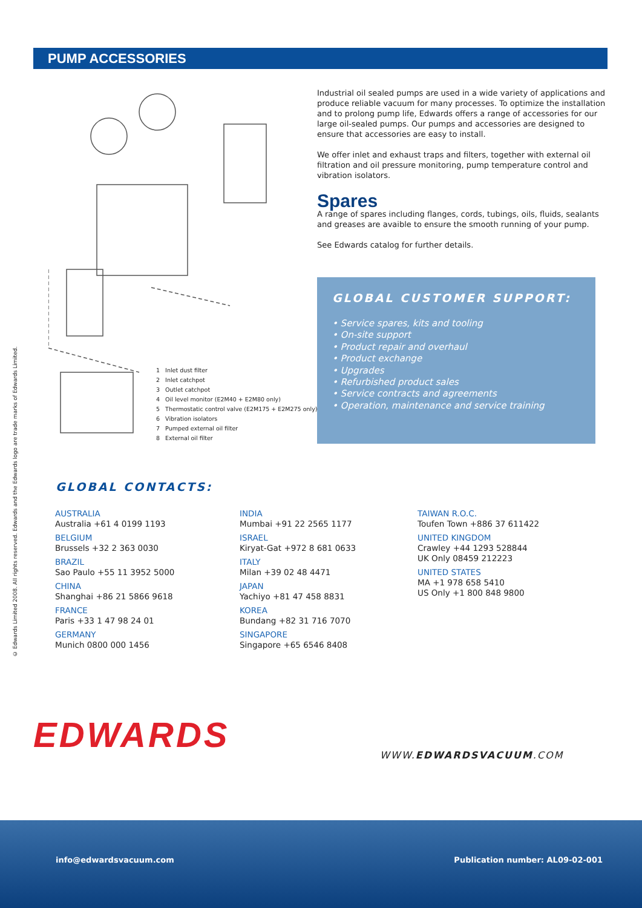PUMP ACCESSORIES
© Edwards Limited 2008. All rights reserved. Edwards and the Edwards logo are trade marks of Edwards Limited.
1 Inlet dust filter
2 Inlet catchpot
3 Outlet catchpot
4 Oil level monitor (E2M40 + E2M80 only)
5 Thermostatic control valve (E2M175 + E2M275 only)
6 Vibration isolators
7 Pumped external oil filter
8 External oil filter
Industrial oil sealed pumps are used in a wide variety of applications and produce reliable vacuum for many processes. To optimize the installation and to prolong pump life, Edwards offers a range of accessories for our large oil-sealed pumps. Our pumps and accessories are designed to ensure that accessories are easy to install.
We offer inlet and exhaust traps and filters, together with external oil filtration and oil pressure monitoring, pump temperature control and vibration isolators.
Spares
A range of spares including flanges, cords, tubings, oils, fluids, sealants and greases are avaible to ensure the smooth running of your pump.
See Edwards catalog for further details.
GLOBAL CUSTOMER SUPPORT:
• Service spares, kits and tooling
• On-site support
• Product repair and overhaul
• Product exchange
• Upgrades
• Refurbished product sales
• Service contracts and agreements
• Operation, maintenance and service training
GLOBAL CONTACTS:
AUSTRALIA
Australia +61 4 0199 1193
BELGIUM
Brussels +32 2 363 0030
BRAZIL
Sao Paulo +55 11 3952 5000
CHINA
Shanghai +86 21 5866 9618
FRANCE
Paris +33 1 47 98 24 01
GERMANY
Munich 0800 000 1456
INDIA
Mumbai +91 22 2565 1177
ISRAEL
Kiryat-Gat +972 8 681 0633
ITALY
Milan +39 02 48 4471
JAPAN
Yachiyo +81 47 458 8831
KOREA
Bundang +82 31 716 7070
SINGAPORE
Singapore +65 6546 8408
TAIWAN R.O.C.
Toufen Town +886 37 611422
UNITED KINGDOM
Crawley +44 1293 528844
UK Only 08459 212223
UNITED STATES
MA +1 978 658 5410
US Only +1 800 848 9800
EDWARDS WWW.EDWARDSVACUUM.COM
info@edwardsvacuum.com
Publication number: AL09-02-001